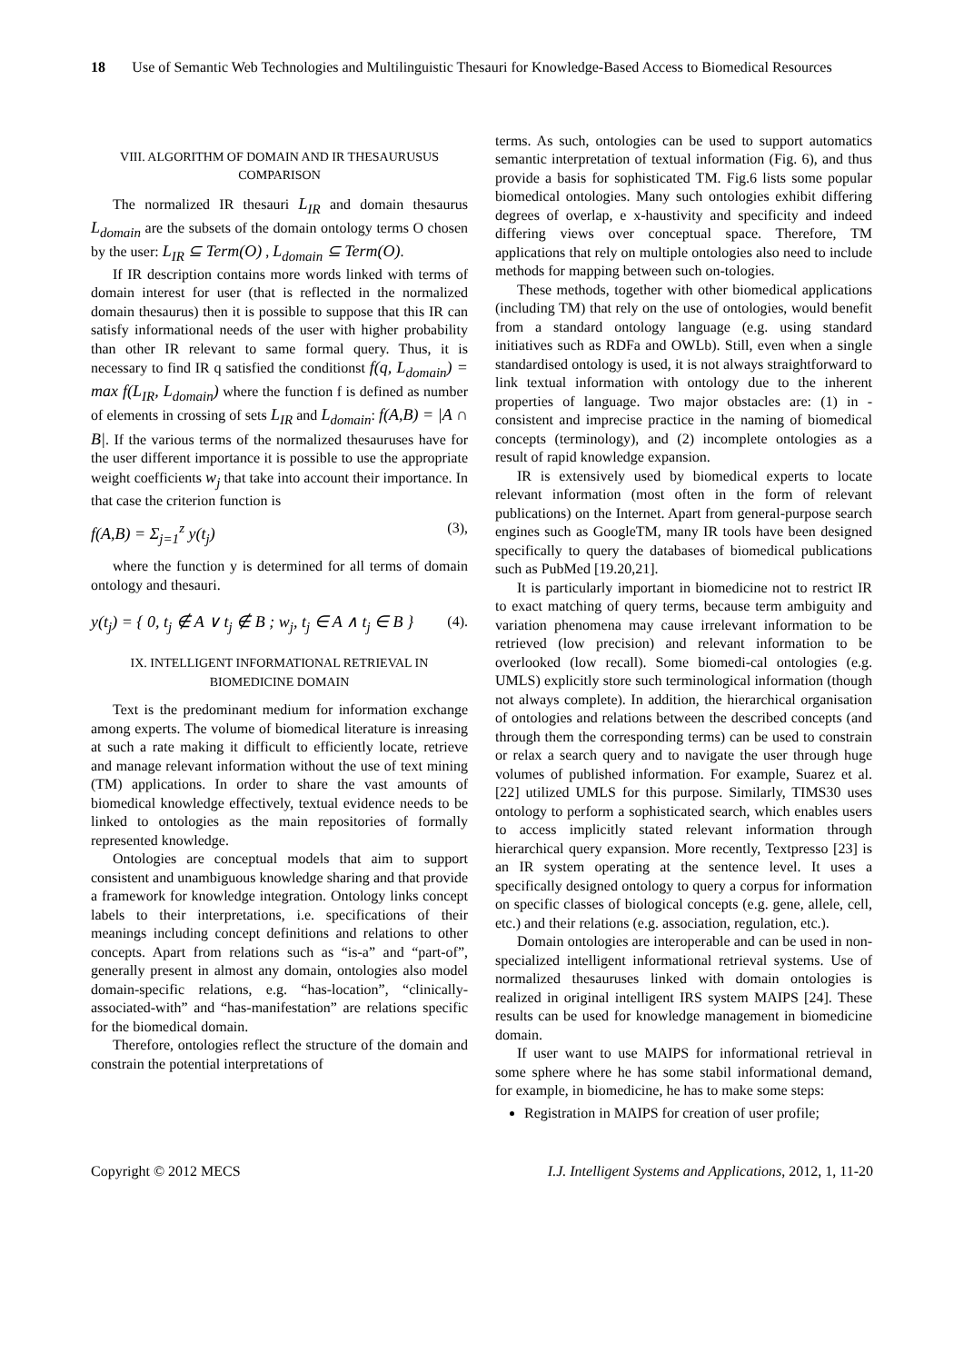18 Use of Semantic Web Technologies and Multilinguistic Thesauri for Knowledge-Based Access to Biomedical Resources
VIII. ALGORITHM OF DOMAIN AND IR THESAURUSUS COMPARISON
The normalized IR thesauri L<sub>IR</sub> and domain thesaurus L<sub>domain</sub> are the subsets of the domain ontology terms O chosen by the user: L<sub>IR</sub> ⊆ Term(O) , L<sub>domain</sub> ⊆ Term(O).
If IR description contains more words linked with terms of domain interest for user (that is reflected in the normalized domain thesaurus) then it is possible to suppose that this IR can satisfy informational needs of the user with higher probability than other IR relevant to same formal query. Thus, it is necessary to find IR q satisfied the conditionst f(q, L<sub>domain</sub>) = max f(L<sub>IR</sub>, L<sub>domain</sub>) where the function f is defined as number of elements in crossing of sets L<sub>IR</sub> and L<sub>domain</sub>: f(A,B) = |A ∩ B|. If the various terms of the normalized thesauruses have for the user different importance it is possible to use the appropriate weight coefficients w<sub>j</sub> that take into account their importance. In that case the criterion function is
f(A,B) = Σ<sub>j=1</sub><sup>z</sup> y(t<sub>j</sub>) (3),
where the function y is determined for all terms of domain ontology and thesauri.
y(t<sub>j</sub>) = { 0, t<sub>j</sub> ∉ A ∨ t<sub>j</sub> ∉ B ; w<sub>j</sub>, t<sub>j</sub> ∈ A ∧ t<sub>j</sub> ∈ B } (4).
IX. INTELLIGENT INFORMATIONAL RETRIEVAL IN BIOMEDICINE DOMAIN
Text is the predominant medium for information exchange among experts. The volume of biomedical literature is inreasing at such a rate making it difficult to efficiently locate, retrieve and manage relevant information without the use of text mining (TM) applications. In order to share the vast amounts of biomedical knowledge effectively, textual evidence needs to be linked to ontologies as the main repositories of formally represented knowledge.
Ontologies are conceptual models that aim to support consistent and unambiguous knowledge sharing and that provide a framework for knowledge integration. Ontology links concept labels to their interpretations, i.e. specifications of their meanings including concept definitions and relations to other concepts. Apart from relations such as “is-a” and “part-of”, generally present in almost any domain, ontologies also model domain-specific relations, e.g. “has-location”, “clinically-associated-with” and “has-manifestation” are relations specific for the biomedical domain.
Therefore, ontologies reflect the structure of the domain and constrain the potential interpretations of
terms. As such, ontologies can be used to support automatics semantic interpretation of textual information (Fig. 6), and thus provide a basis for sophisticated TM. Fig.6 lists some popular biomedical ontologies. Many such ontologies exhibit differing degrees of overlap, e x-haustivity and specificity and indeed differing views over conceptual space. Therefore, TM applications that rely on multiple ontologies also need to include methods for mapping between such on-tologies.
These methods, together with other biomedical applications (including TM) that rely on the use of ontologies, would benefit from a standard ontology language (e.g. using standard initiatives such as RDFa and OWLb). Still, even when a single standardised ontology is used, it is not always straightforward to link textual information with ontology due to the inherent properties of language. Two major obstacles are: (1) in -consistent and imprecise practice in the naming of biomedical concepts (terminology), and (2) incomplete ontologies as a result of rapid knowledge expansion.
IR is extensively used by biomedical experts to locate relevant information (most often in the form of relevant publications) on the Internet. Apart from general-purpose search engines such as GoogleTM, many IR tools have been designed specifically to query the databases of biomedical publications such as PubMed [19.20,21].
It is particularly important in biomedicine not to restrict IR to exact matching of query terms, because term ambiguity and variation phenomena may cause irrelevant information to be retrieved (low precision) and relevant information to be overlooked (low recall). Some biomedi-cal ontologies (e.g. UMLS) explicitly store such terminological information (though not always complete). In addition, the hierarchical organisation of ontologies and relations between the described concepts (and through them the corresponding terms) can be used to constrain or relax a search query and to navigate the user through huge volumes of published information. For example, Suarez et al. [22] utilized UMLS for this purpose. Similarly, TIMS30 uses ontology to perform a sophisticated search, which enables users to access implicitly stated relevant information through hierarchical query expansion. More recently, Textpresso [23] is an IR system operating at the sentence level. It uses a specifically designed ontology to query a corpus for information on specific classes of biological concepts (e.g. gene, allele, cell, etc.) and their relations (e.g. association, regulation, etc.).
Domain ontologies are interoperable and can be used in non-specialized intelligent informational retrieval systems. Use of normalized thesauruses linked with domain ontologies is realized in original intelligent IRS system MAIPS [24]. These results can be used for knowledge management in biomedicine domain.
If user want to use MAIPS for informational retrieval in some sphere where he has some stabil informational demand, for example, in biomedicine, he has to make some steps:
Registration in MAIPS for creation of user profile;
Copyright © 2012 MECS I.J. Intelligent Systems and Applications, 2012, 1, 11-20